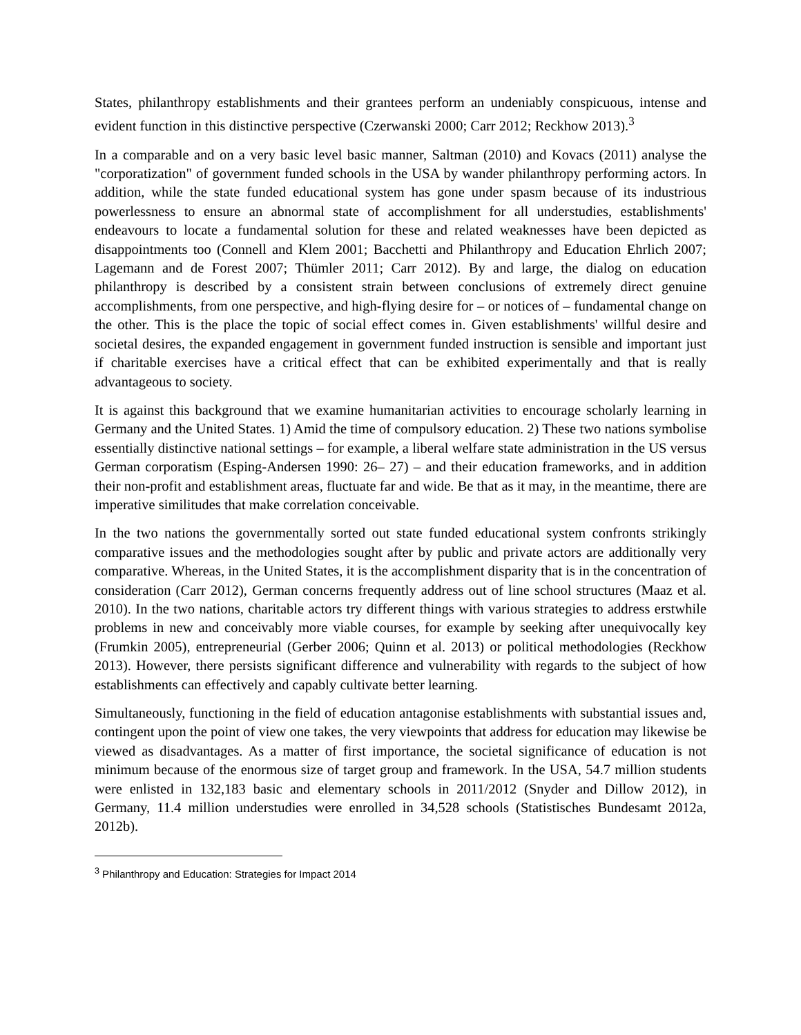States, philanthropy establishments and their grantees perform an undeniably conspicuous, intense and evident function in this distinctive perspective (Czerwanski 2000; Carr 2012; Reckhow 2013).<sup>3</sup>
In a comparable and on a very basic level basic manner, Saltman (2010) and Kovacs (2011) analyse the "corporatization" of government funded schools in the USA by wander philanthropy performing actors. In addition, while the state funded educational system has gone under spasm because of its industrious powerlessness to ensure an abnormal state of accomplishment for all understudies, establishments' endeavours to locate a fundamental solution for these and related weaknesses have been depicted as disappointments too (Connell and Klem 2001; Bacchetti and Philanthropy and Education Ehrlich 2007; Lagemann and de Forest 2007; Thümler 2011; Carr 2012). By and large, the dialog on education philanthropy is described by a consistent strain between conclusions of extremely direct genuine accomplishments, from one perspective, and high-flying desire for – or notices of – fundamental change on the other. This is the place the topic of social effect comes in. Given establishments' willful desire and societal desires, the expanded engagement in government funded instruction is sensible and important just if charitable exercises have a critical effect that can be exhibited experimentally and that is really advantageous to society.
It is against this background that we examine humanitarian activities to encourage scholarly learning in Germany and the United States. 1) Amid the time of compulsory education. 2) These two nations symbolise essentially distinctive national settings – for example, a liberal welfare state administration in the US versus German corporatism (Esping-Andersen 1990: 26– 27) – and their education frameworks, and in addition their non-profit and establishment areas, fluctuate far and wide. Be that as it may, in the meantime, there are imperative similitudes that make correlation conceivable.
In the two nations the governmentally sorted out state funded educational system confronts strikingly comparative issues and the methodologies sought after by public and private actors are additionally very comparative. Whereas, in the United States, it is the accomplishment disparity that is in the concentration of consideration (Carr 2012), German concerns frequently address out of line school structures (Maaz et al. 2010). In the two nations, charitable actors try different things with various strategies to address erstwhile problems in new and conceivably more viable courses, for example by seeking after unequivocally key (Frumkin 2005), entrepreneurial (Gerber 2006; Quinn et al. 2013) or political methodologies (Reckhow 2013). However, there persists significant difference and vulnerability with regards to the subject of how establishments can effectively and capably cultivate better learning.
Simultaneously, functioning in the field of education antagonise establishments with substantial issues and, contingent upon the point of view one takes, the very viewpoints that address for education may likewise be viewed as disadvantages. As a matter of first importance, the societal significance of education is not minimum because of the enormous size of target group and framework. In the USA, 54.7 million students were enlisted in 132,183 basic and elementary schools in 2011/2012 (Snyder and Dillow 2012), in Germany, 11.4 million understudies were enrolled in 34,528 schools (Statistisches Bundesamt 2012a, 2012b).
<sup>3</sup> Philanthropy and Education: Strategies for Impact 2014